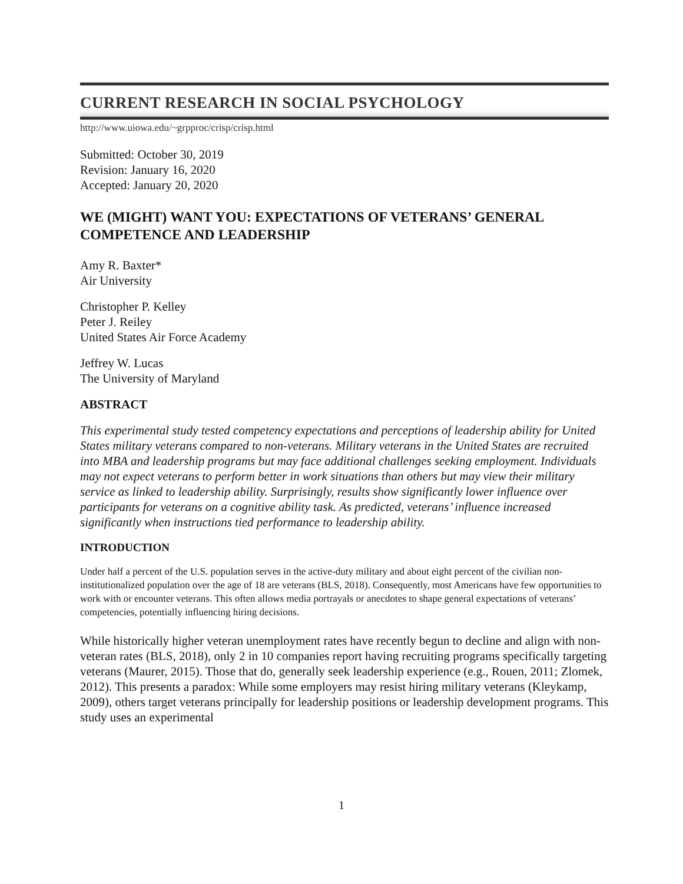CURRENT RESEARCH IN SOCIAL PSYCHOLOGY
http://www.uiowa.edu/~grpproc/crisp/crisp.html
Submitted: October 30, 2019
Revision: January 16, 2020
Accepted: January 20, 2020
WE (MIGHT) WANT YOU: EXPECTATIONS OF VETERANS’ GENERAL COMPETENCE AND LEADERSHIP
Amy R. Baxter*
Air University
Christopher P. Kelley
Peter J. Reiley
United States Air Force Academy
Jeffrey W. Lucas
The University of Maryland
ABSTRACT
This experimental study tested competency expectations and perceptions of leadership ability for United States military veterans compared to non-veterans. Military veterans in the United States are recruited into MBA and leadership programs but may face additional challenges seeking employment. Individuals may not expect veterans to perform better in work situations than others but may view their military service as linked to leadership ability. Surprisingly, results show significantly lower influence over participants for veterans on a cognitive ability task. As predicted, veterans’ influence increased significantly when instructions tied performance to leadership ability.
INTRODUCTION
Under half a percent of the U.S. population serves in the active-duty military and about eight percent of the civilian non-institutionalized population over the age of 18 are veterans (BLS, 2018). Consequently, most Americans have few opportunities to work with or encounter veterans. This often allows media portrayals or anecdotes to shape general expectations of veterans’ competencies, potentially influencing hiring decisions.
While historically higher veteran unemployment rates have recently begun to decline and align with non-veteran rates (BLS, 2018), only 2 in 10 companies report having recruiting programs specifically targeting veterans (Maurer, 2015). Those that do, generally seek leadership experience (e.g., Rouen, 2011; Zlomek, 2012). This presents a paradox: While some employers may resist hiring military veterans (Kleykamp, 2009), others target veterans principally for leadership positions or leadership development programs. This study uses an experimental
1